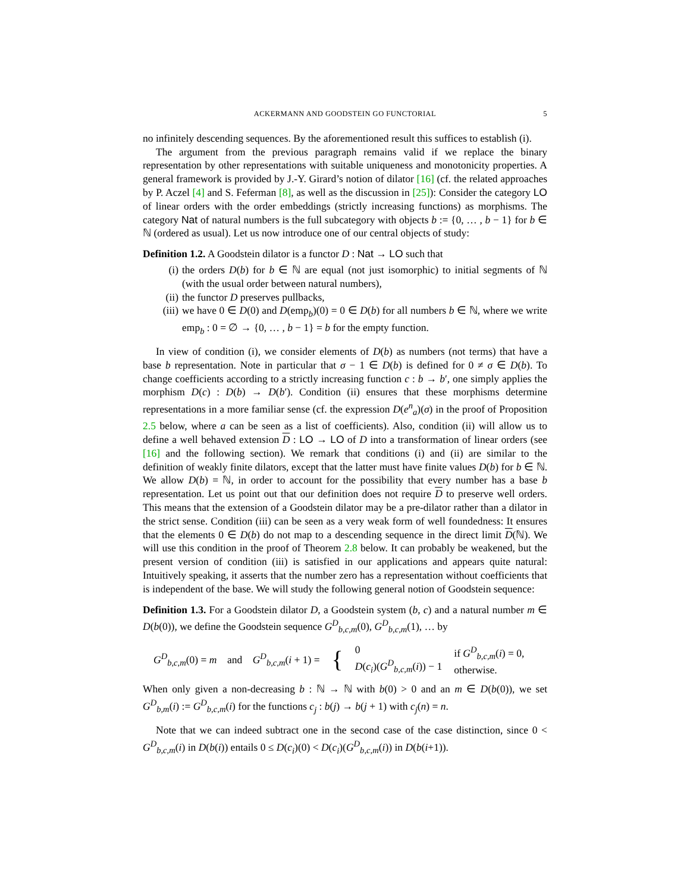ACKERMANN AND GOODSTEIN GO FUNCTORIAL 5
no infinitely descending sequences. By the aforementioned result this suffices to establish (i).
The argument from the previous paragraph remains valid if we replace the binary representation by other representations with suitable uniqueness and monotonicity properties. A general framework is provided by J.-Y. Girard’s notion of dilator [16] (cf. the related approaches by P. Aczel [4] and S. Feferman [8], as well as the discussion in [25]): Consider the category LO of linear orders with the order embeddings (strictly increasing functions) as morphisms. The category Nat of natural numbers is the full subcategory with objects b := {0, … , b − 1} for b ∈ ℕ (ordered as usual). Let us now introduce one of our central objects of study:
Definition 1.2. A Goodstein dilator is a functor D : Nat → LO such that
(i) the orders D(b) for b ∈ ℕ are equal (not just isomorphic) to initial segments of ℕ (with the usual order between natural numbers),
(ii) the functor D preserves pullbacks,
(iii) we have 0 ∈ D(0) and D(emp<sub>b</sub>)(0) = 0 ∈ D(b) for all numbers b ∈ ℕ, where we write emp<sub>b</sub> : 0 = ∅ → {0, … , b − 1} = b for the empty function.
In view of condition (i), we consider elements of D(b) as numbers (not terms) that have a base b representation. Note in particular that σ − 1 ∈ D(b) is defined for 0 ≠ σ ∈ D(b). To change coefficients according to a strictly increasing function c : b → b′, one simply applies the morphism D(c) : D(b) → D(b′). Condition (ii) ensures that these morphisms determine representations in a more familiar sense (cf. the expression D(e<sup>n</sup><sub>a</sub>)(σ) in the proof of Proposition 2.5 below, where a can be seen as a list of coefficients). Also, condition (ii) will allow us to define a well behaved extension D : LO → LO of D into a transformation of linear orders (see [16] and the following section). We remark that conditions (i) and (ii) are similar to the definition of weakly finite dilators, except that the latter must have finite values D(b) for b ∈ ℕ. We allow D(b) = ℕ, in order to account for the possibility that every number has a base b representation. Let us point out that our definition does not require D to preserve well orders. This means that the extension of a Goodstein dilator may be a pre-dilator rather than a dilator in the strict sense. Condition (iii) can be seen as a very weak form of well foundedness: It ensures that the elements 0 ∈ D(b) do not map to a descending sequence in the direct limit D(ℕ). We will use this condition in the proof of Theorem 2.8 below. It can probably be weakened, but the present version of condition (iii) is satisfied in our applications and appears quite natural: Intuitively speaking, it asserts that the number zero has a representation without coefficients that is independent of the base. We will study the following general notion of Goodstein sequence:
Definition 1.3. For a Goodstein dilator D, a Goodstein system (b, c) and a natural number m ∈ D(b(0)), we define the Goodstein sequence G<sup>D</sup><sub>b,c,m</sub>(0), G<sup>D</sup><sub>b,c,m</sub>(1), … by
G<sup>D</sup><sub>b,c,m</sub>(0) = m and G<sup>D</sup><sub>b,c,m</sub>(i + 1) = { 0
D(c<sub>i</sub>)(G<sup>D</sup><sub>b,c,m</sub>(i)) − 1 if G<sup>D</sup><sub>b,c,m</sub>(i) = 0,
otherwise.
When only given a non-decreasing b : ℕ → ℕ with b(0) > 0 and an m ∈ D(b(0)), we set G<sup>D</sup><sub>b,m</sub>(i) := G<sup>D</sup><sub>b,c,m</sub>(i) for the functions c<sub>j</sub> : b(j) → b(j + 1) with c<sub>j</sub>(n) = n.
Note that we can indeed subtract one in the second case of the case distinction, since 0 < G<sup>D</sup><sub>b,c,m</sub>(i) in D(b(i)) entails 0 ≤ D(c<sub>i</sub>)(0) < D(c<sub>i</sub>)(G<sup>D</sup><sub>b,c,m</sub>(i)) in D(b(i+1)).